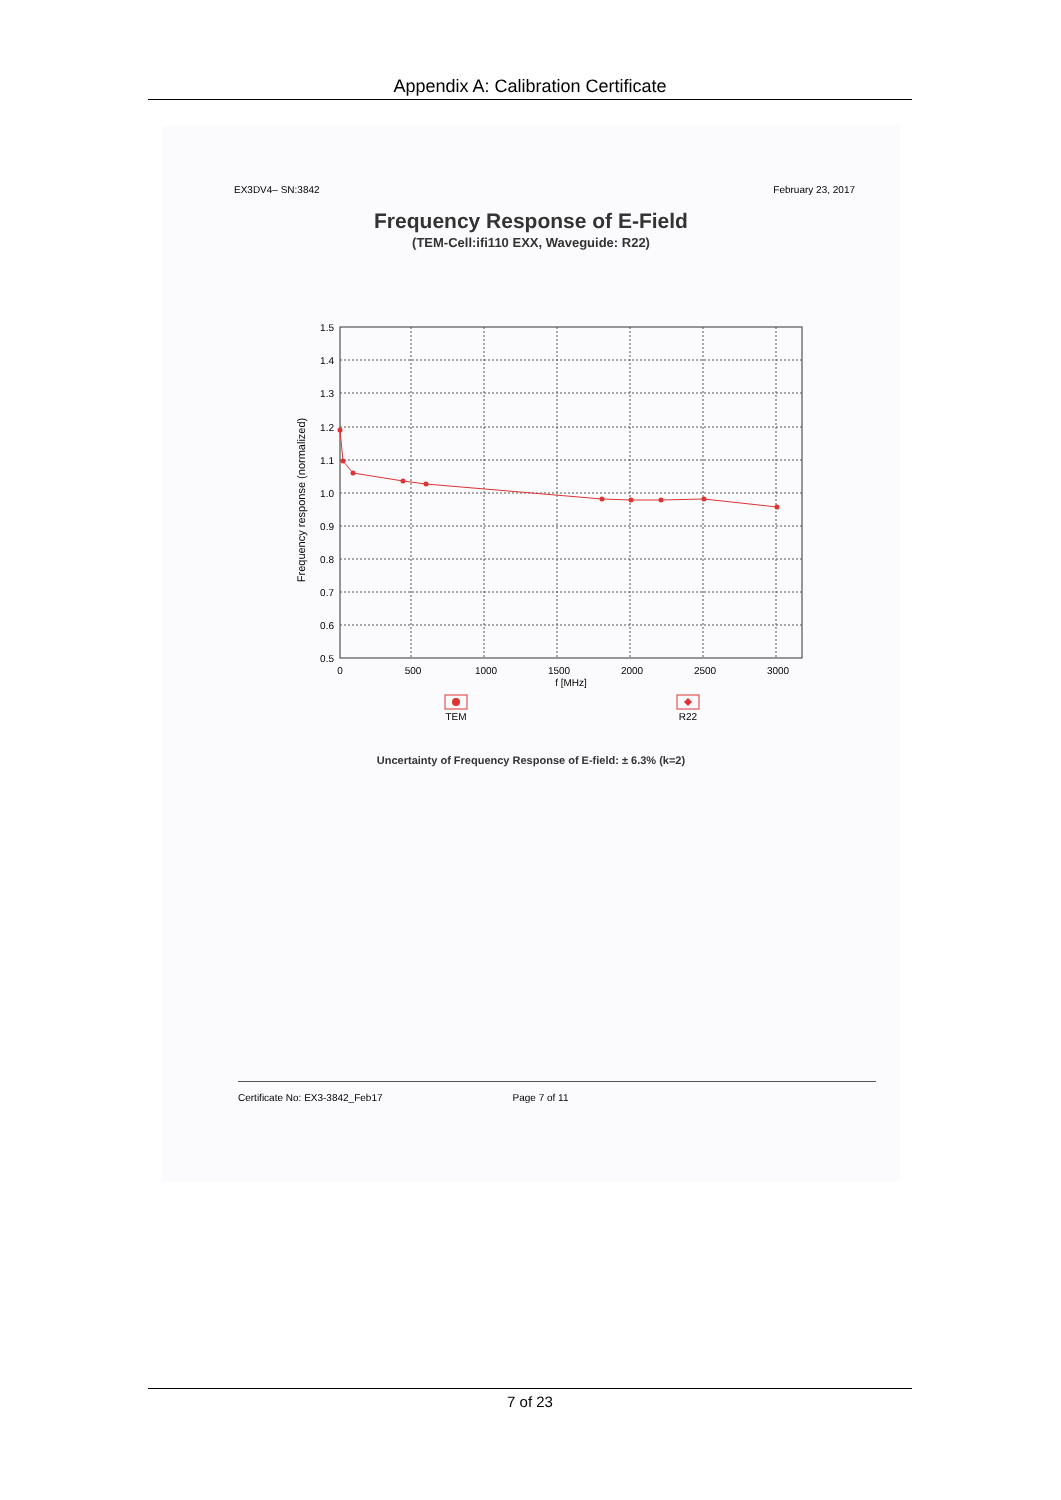Appendix A: Calibration Certificate
EX3DV4– SN:3842 February 23, 2017
Frequency Response of E-Field
(TEM-Cell:ifi110 EXX, Waveguide: R22)
Frequency response (normalized)
1.5
1.4
1.3
1.2
1.1
1.0
0.9
0.8
0.7
0.6
0.5
0
500
1000
1500
2000
2500
3000
f [MHz]
TEM
R22
Uncertainty of Frequency Response of E-field: ± 6.3% (k=2)
Certificate No: EX3-3842_Feb17 Page 7 of 11
7 of 23